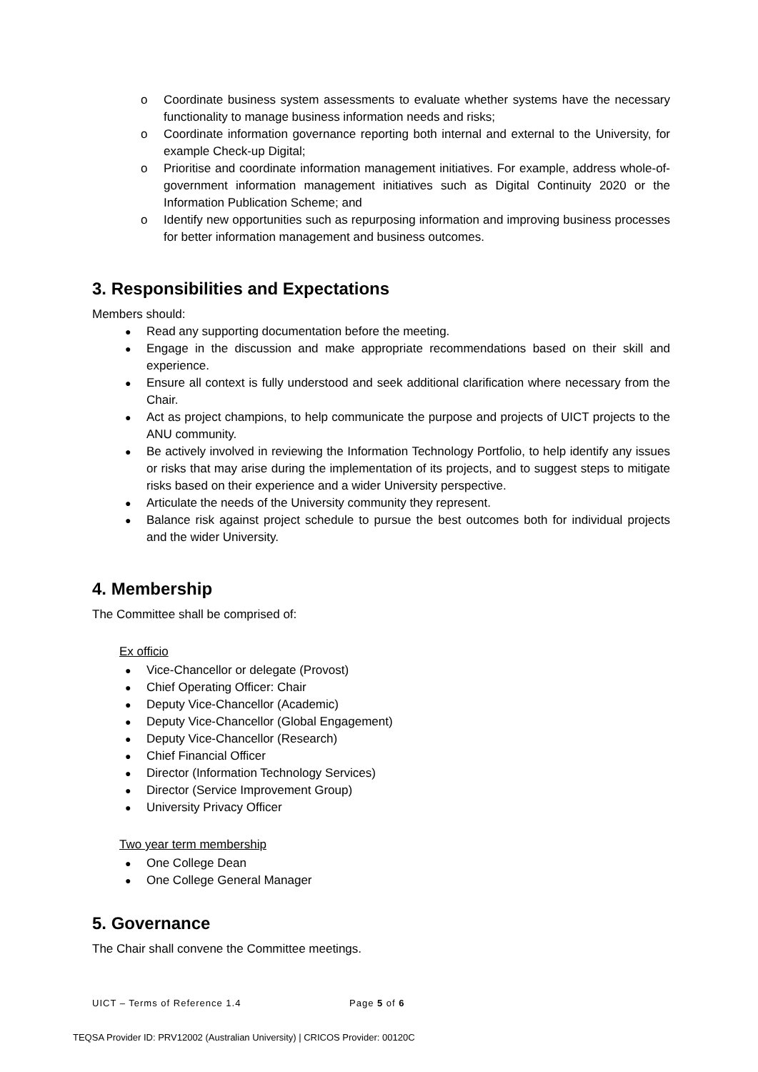o Coordinate business system assessments to evaluate whether systems have the necessary functionality to manage business information needs and risks;
o Coordinate information governance reporting both internal and external to the University, for example Check-up Digital;
o Prioritise and coordinate information management initiatives. For example, address whole-of-government information management initiatives such as Digital Continuity 2020 or the Information Publication Scheme; and
o Identify new opportunities such as repurposing information and improving business processes for better information management and business outcomes.
3. Responsibilities and Expectations
Members should:
● Read any supporting documentation before the meeting.
● Engage in the discussion and make appropriate recommendations based on their skill and experience.
● Ensure all context is fully understood and seek additional clarification where necessary from the Chair.
● Act as project champions, to help communicate the purpose and projects of UICT projects to the ANU community.
● Be actively involved in reviewing the Information Technology Portfolio, to help identify any issues or risks that may arise during the implementation of its projects, and to suggest steps to mitigate risks based on their experience and a wider University perspective.
● Articulate the needs of the University community they represent.
● Balance risk against project schedule to pursue the best outcomes both for individual projects and the wider University.
4. Membership
The Committee shall be comprised of:
Ex officio
● Vice-Chancellor or delegate (Provost)
● Chief Operating Officer: Chair
● Deputy Vice-Chancellor (Academic)
● Deputy Vice-Chancellor (Global Engagement)
● Deputy Vice-Chancellor (Research)
● Chief Financial Officer
● Director (Information Technology Services)
● Director (Service Improvement Group)
● University Privacy Officer
Two year term membership
● One College Dean
● One College General Manager
5. Governance
The Chair shall convene the Committee meetings.
UICT – Terms of Reference 1.4 Page 5 of 6
TEQSA Provider ID: PRV12002 (Australian University) | CRICOS Provider: 00120C